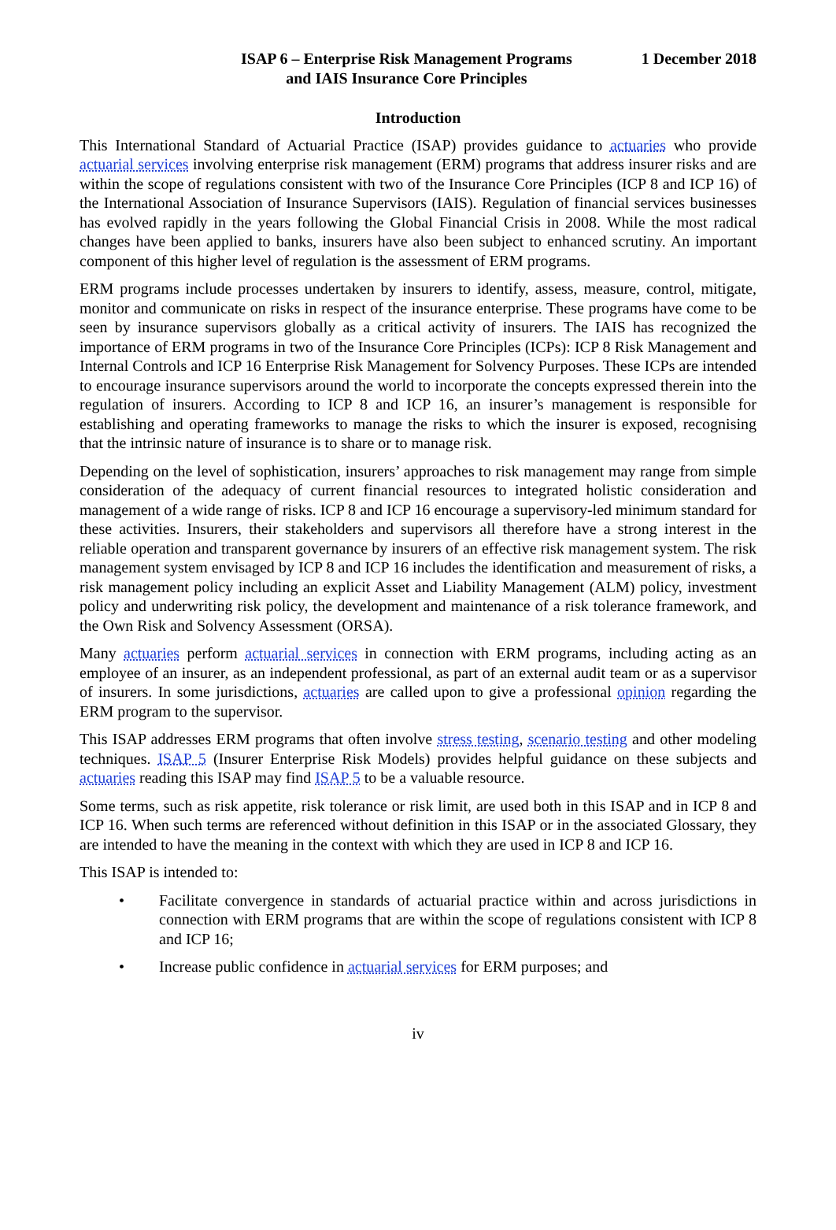ISAP 6 – Enterprise Risk Management Programs
and IAIS Insurance Core Principles
1 December 2018
Introduction
This International Standard of Actuarial Practice (ISAP) provides guidance to actuaries who provide actuarial services involving enterprise risk management (ERM) programs that address insurer risks and are within the scope of regulations consistent with two of the Insurance Core Principles (ICP 8 and ICP 16) of the International Association of Insurance Supervisors (IAIS). Regulation of financial services businesses has evolved rapidly in the years following the Global Financial Crisis in 2008. While the most radical changes have been applied to banks, insurers have also been subject to enhanced scrutiny. An important component of this higher level of regulation is the assessment of ERM programs.
ERM programs include processes undertaken by insurers to identify, assess, measure, control, mitigate, monitor and communicate on risks in respect of the insurance enterprise. These programs have come to be seen by insurance supervisors globally as a critical activity of insurers. The IAIS has recognized the importance of ERM programs in two of the Insurance Core Principles (ICPs): ICP 8 Risk Management and Internal Controls and ICP 16 Enterprise Risk Management for Solvency Purposes. These ICPs are intended to encourage insurance supervisors around the world to incorporate the concepts expressed therein into the regulation of insurers. According to ICP 8 and ICP 16, an insurer’s management is responsible for establishing and operating frameworks to manage the risks to which the insurer is exposed, recognising that the intrinsic nature of insurance is to share or to manage risk.
Depending on the level of sophistication, insurers’ approaches to risk management may range from simple consideration of the adequacy of current financial resources to integrated holistic consideration and management of a wide range of risks. ICP 8 and ICP 16 encourage a supervisory-led minimum standard for these activities. Insurers, their stakeholders and supervisors all therefore have a strong interest in the reliable operation and transparent governance by insurers of an effective risk management system. The risk management system envisaged by ICP 8 and ICP 16 includes the identification and measurement of risks, a risk management policy including an explicit Asset and Liability Management (ALM) policy, investment policy and underwriting risk policy, the development and maintenance of a risk tolerance framework, and the Own Risk and Solvency Assessment (ORSA).
Many actuaries perform actuarial services in connection with ERM programs, including acting as an employee of an insurer, as an independent professional, as part of an external audit team or as a supervisor of insurers. In some jurisdictions, actuaries are called upon to give a professional opinion regarding the ERM program to the supervisor.
This ISAP addresses ERM programs that often involve stress testing, scenario testing and other modeling techniques. ISAP 5 (Insurer Enterprise Risk Models) provides helpful guidance on these subjects and actuaries reading this ISAP may find ISAP 5 to be a valuable resource.
Some terms, such as risk appetite, risk tolerance or risk limit, are used both in this ISAP and in ICP 8 and ICP 16. When such terms are referenced without definition in this ISAP or in the associated Glossary, they are intended to have the meaning in the context with which they are used in ICP 8 and ICP 16.
This ISAP is intended to:
• Facilitate convergence in standards of actuarial practice within and across jurisdictions in connection with ERM programs that are within the scope of regulations consistent with ICP 8 and ICP 16;
• Increase public confidence in actuarial services for ERM purposes; and
iv